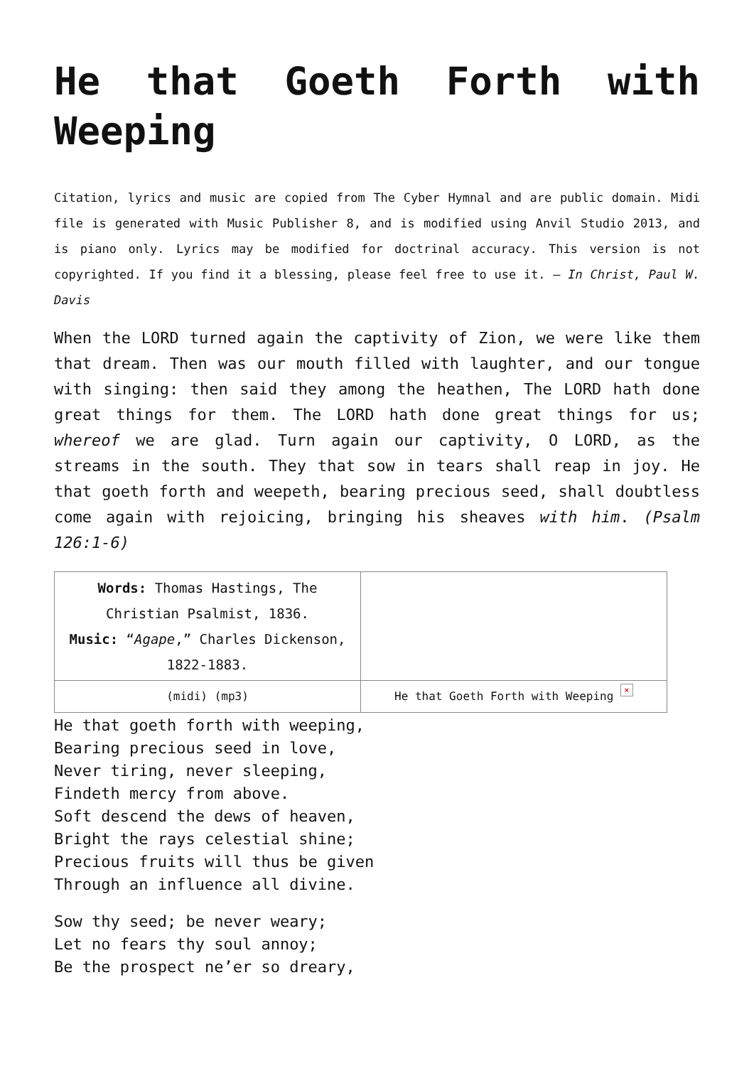He that Goeth Forth with Weeping
Citation, lyrics and music are copied from The Cyber Hymnal and are public domain. Midi file is generated with Music Publisher 8, and is modified using Anvil Studio 2013, and is piano only. Lyrics may be modified for doctrinal accuracy. This version is not copyrighted. If you find it a blessing, please feel free to use it. – In Christ, Paul W. Davis
When the LORD turned again the captivity of Zion, we were like them that dream. Then was our mouth filled with laughter, and our tongue with singing: then said they among the heathen, The LORD hath done great things for them. The LORD hath done great things for us; whereof we are glad. Turn again our captivity, O LORD, as the streams in the south. They that sow in tears shall reap in joy. He that goeth forth and weepeth, bearing precious seed, shall doubtless come again with rejoicing, bringing his sheaves with him. (Psalm 126:1-6)
| Words: Thomas Hastings, The Christian Psalmist, 1836. Music: “ Agape ,” Charles Dickenson, 1822-1883. | |
| (midi) (mp3) | He that Goeth Forth with Weeping × |
He that goeth forth with weeping,
Bearing precious seed in love,
Never tiring, never sleeping,
Findeth mercy from above.
Soft descend the dews of heaven,
Bright the rays celestial shine;
Precious fruits will thus be given
Through an influence all divine.
Sow thy seed; be never weary;
Let no fears thy soul annoy;
Be the prospect ne’er so dreary,